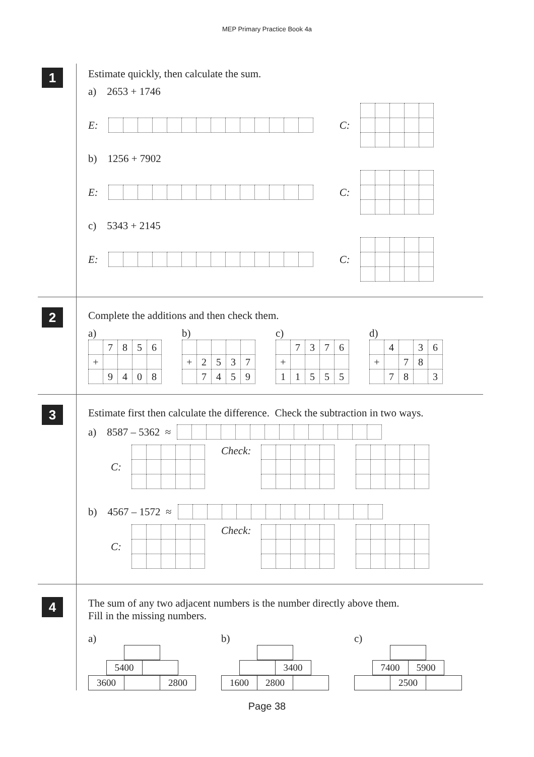MEP Primary Practice Book 4a
1
Estimate quickly, then calculate the sum.
a) 2653 + 1746
E: C:
b) 1256 + 7902
E: C:
c) 5343 + 2145
E: C:
2
Complete the additions and then check them.
a)
| | 7 | 8 | 5 | 6 |
| + | | | | |
| | 9 | 4 | 0 | 8 |
b)
| + | 2 | 5 | 3 | 7 |
| | 7 | 4 | 5 | 9 |
c)
| | 7 | 3 | 7 | 6 |
| + | | | | |
| 1 | 1 | 5 | 5 | 5 |
d)
| | 4 | | 3 | 6 |
| + | | 7 | 8 | |
| | 7 | 8 | | 3 |
3
Estimate first then calculate the difference. Check the subtraction in two ways.
a) 8587 – 5362 ≈
C: Check:
b) 4567 – 1572 ≈
C: Check:
4
The sum of any two adjacent numbers is the number directly above them.
Fill in the missing numbers.
a)
| 5400 | |
| 3600 | | 2800 |
b)
| | 3400 |
| 1600 | 2800 | |
c)
| 7400 | 5900 |
| | 2500 | |
Page 38